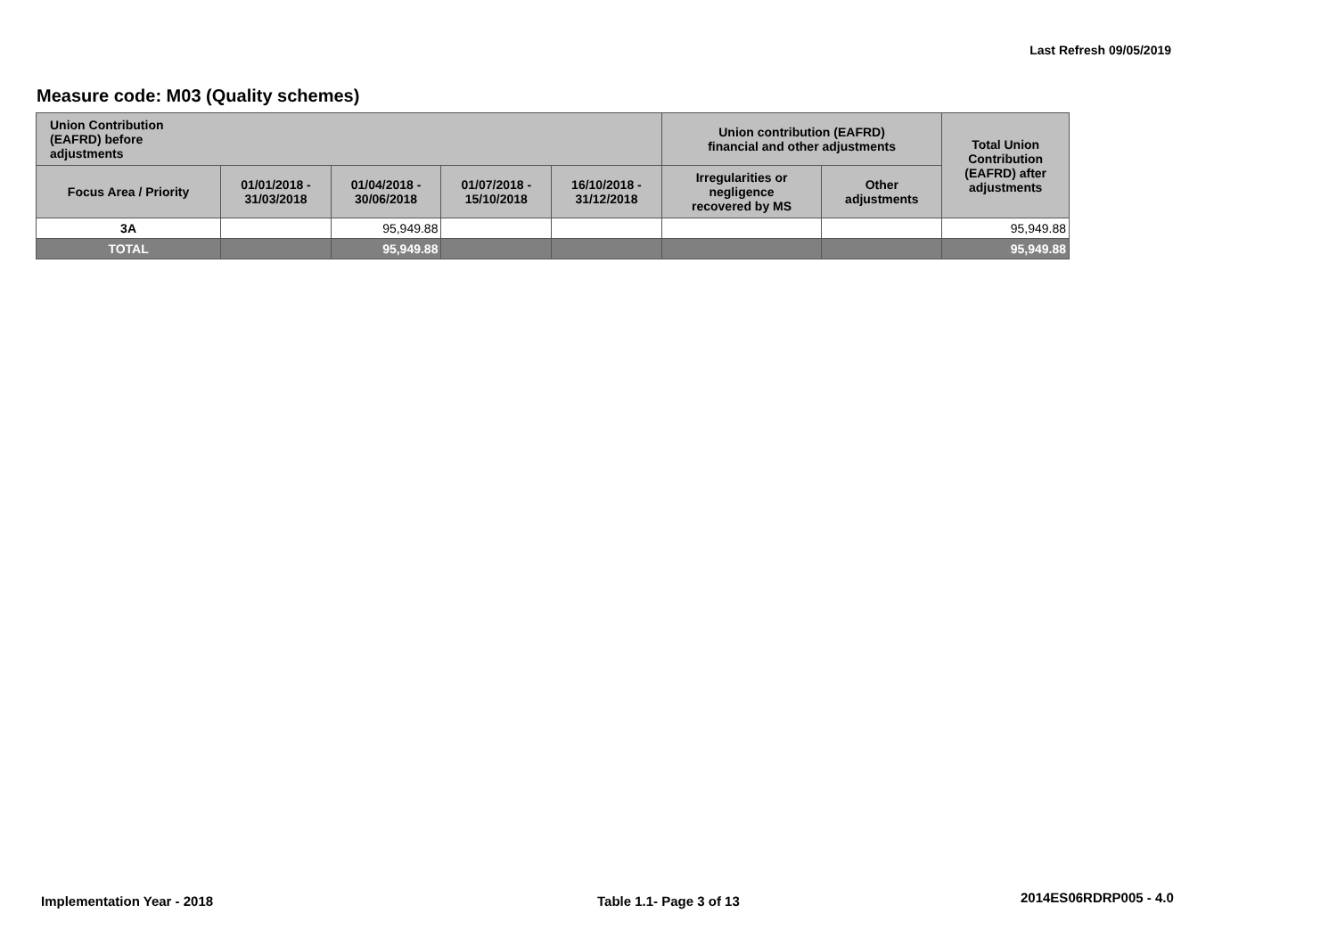Last Refresh 09/05/2019
Measure code: M03 (Quality schemes)
| Union Contribution (EAFRD) before adjustments | | | | | Union contribution (EAFRD) financial and other adjustments | | Total Union Contribution (EAFRD) after adjustments |
| --- | --- | --- | --- | --- | --- | --- | --- |
| Focus Area / Priority | 01/01/2018 - 31/03/2018 | 01/04/2018 - 30/06/2018 | 01/07/2018 - 15/10/2018 | 16/10/2018 - 31/12/2018 | Irregularities or negligence recovered by MS | Other adjustments | |
| 3A | | 95,949.88 | | | | | 95,949.88 |
| TOTAL | | 95,949.88 | | | | | 95,949.88 |
Implementation Year - 2018 Table 1.1- Page 3 of 13 2014ES06RDRP005 - 4.0